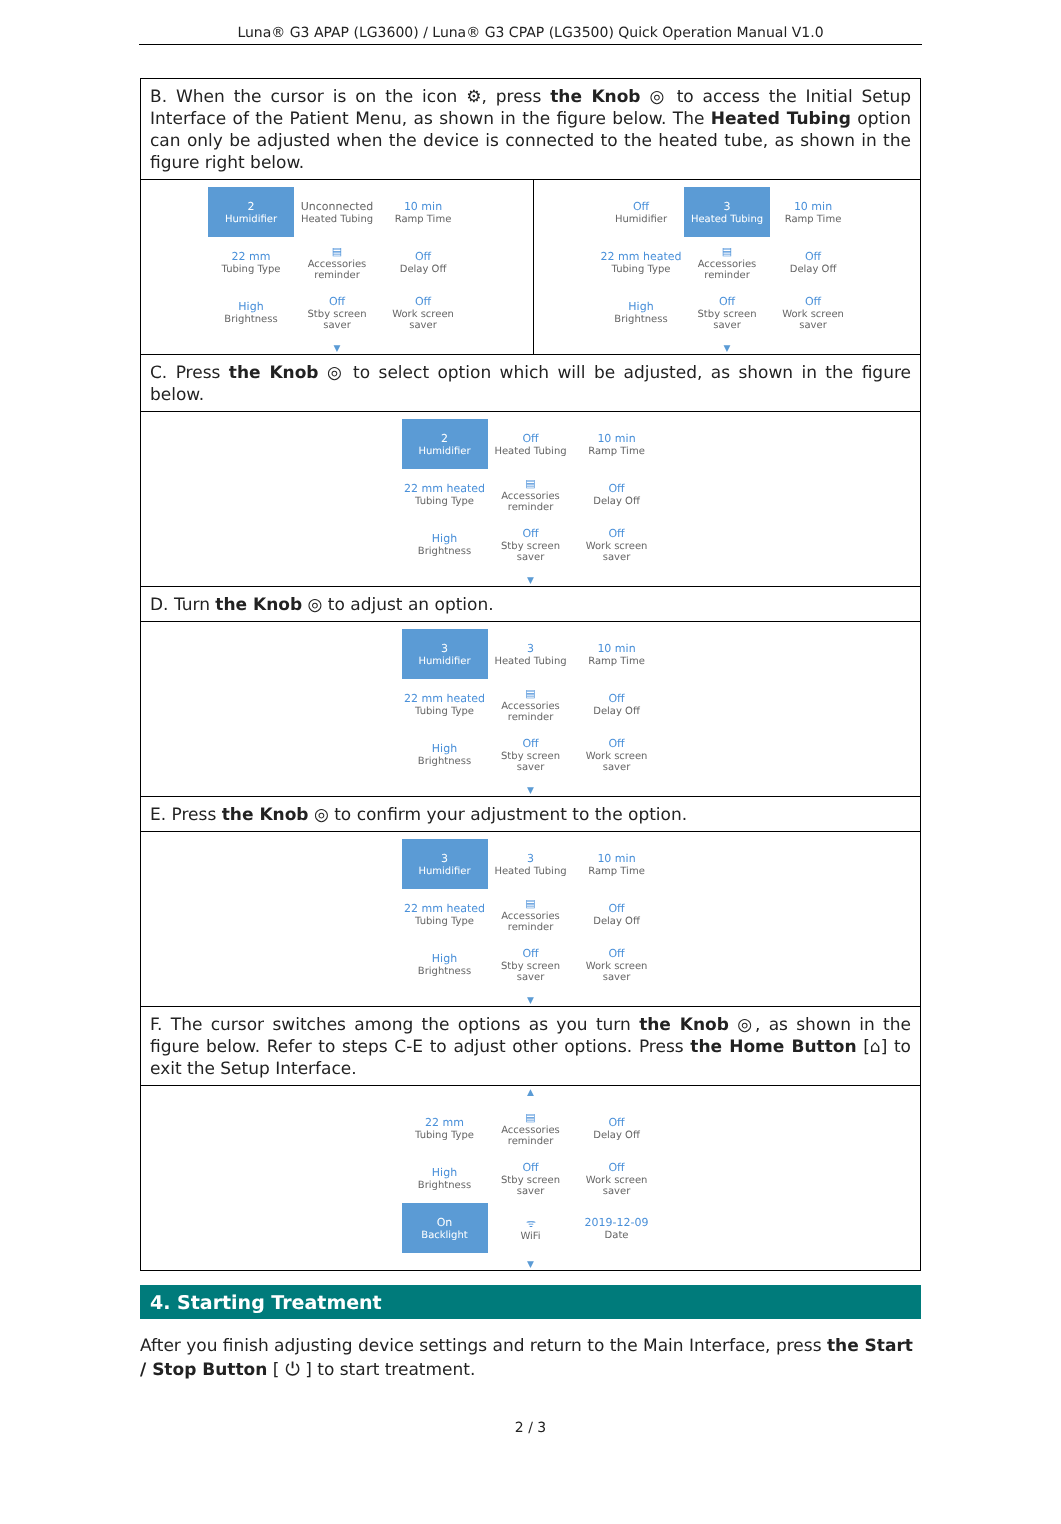Luna® G3 APAP (LG3600) / Luna® G3 CPAP (LG3500) Quick Operation Manual V1.0
| B. When the cursor is on the icon ⚙, press the Knob ◎ to access the Initial Setup Interface of the Patient Menu, as shown in the figure below. The Heated Tubing option can only be adjusted when the device is connected to the heated tube, as shown in the figure right below. | |
| / 2 Humidifier / Unconnected Heated Tubing / 10 min Ramp Time / / 22 mm Tubing Type / ▤ Accessories reminder / Off Delay Off / / High Brightness / Off Stby screen saver / Off Work screen saver / ▼ | / Off Humidifier / 3 Heated Tubing / 10 min Ramp Time / / 22 mm heated Tubing Type / ▤ Accessories reminder / Off Delay Off / / High Brightness / Off Stby screen saver / Off Work screen saver / ▼ |
| C. Press the Knob ◎ to select option which will be adjusted, as shown in the figure below. | |
| / 2 Humidifier / Off Heated Tubing / 10 min Ramp Time / / 22 mm heated Tubing Type / ▤ Accessories reminder / Off Delay Off / / High Brightness / Off Stby screen saver / Off Work screen saver / ▼ | |
| D. Turn the Knob ◎ to adjust an option. | |
| / 3 Humidifier / 3 Heated Tubing / 10 min Ramp Time / / 22 mm heated Tubing Type / ▤ Accessories reminder / Off Delay Off / / High Brightness / Off Stby screen saver / Off Work screen saver / ▼ | |
| E. Press the Knob ◎ to confirm your adjustment to the option. | |
| / 3 Humidifier / 3 Heated Tubing / 10 min Ramp Time / / 22 mm heated Tubing Type / ▤ Accessories reminder / Off Delay Off / / High Brightness / Off Stby screen saver / Off Work screen saver / ▼ | |
| F. The cursor switches among the options as you turn the Knob ◎, as shown in the figure below. Refer to steps C-E to adjust other options. Press the Home Button [⌂] to exit the Setup Interface. | |
| ▲ / 22 mm Tubing Type / ▤ Accessories reminder / Off Delay Off / / High Brightness / Off Stby screen saver / Off Work screen saver / / On Backlight / ᯤ WiFi / 2019-12-09 Date / ▼ | |
4. Starting Treatment
After you finish adjusting device settings and return to the Main Interface, press the Start / Stop Button [ ⏻ ] to start treatment.
2 / 3